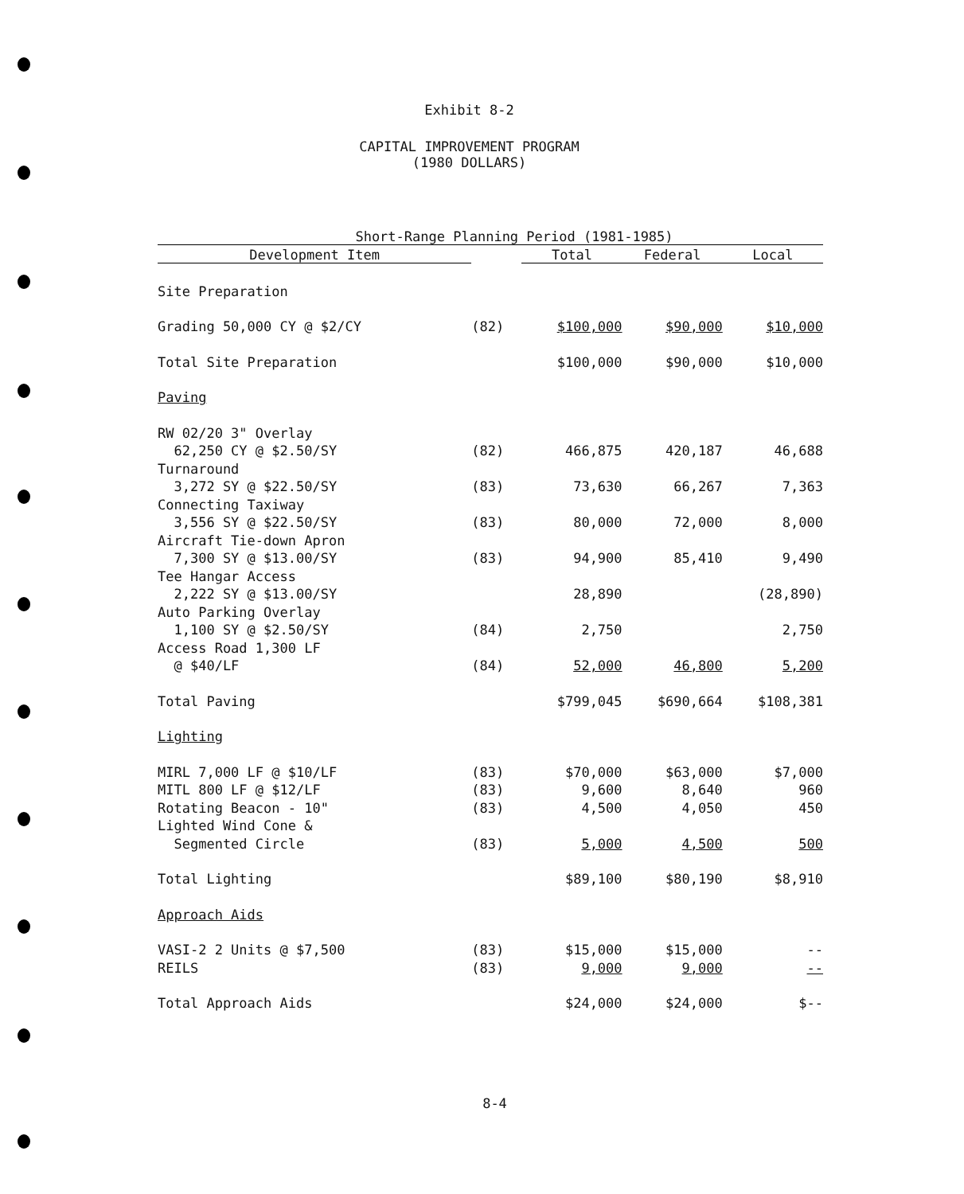Exhibit 8-2
CAPITAL IMPROVEMENT PROGRAM
(1980 DOLLARS)
| Short-Range Planning Period (1981-1985) | | | | |
| Development Item | | Total | Federal | Local |
| Site Preparation | | | | |
| Grading 50,000 CY @ $2/CY | (82) | $100,000 | $90,000 | $10,000 |
| Total Site Preparation | | $100,000 | $90,000 | $10,000 |
| Paving | | | | |
| RW 02/20 3" Overlay | | | | |
| 62,250 CY @ $2.50/SY | (82) | 466,875 | 420,187 | 46,688 |
| Turnaround | | | | |
| 3,272 SY @ $22.50/SY | (83) | 73,630 | 66,267 | 7,363 |
| Connecting Taxiway | | | | |
| 3,556 SY @ $22.50/SY | (83) | 80,000 | 72,000 | 8,000 |
| Aircraft Tie-down Apron | | | | |
| 7,300 SY @ $13.00/SY | (83) | 94,900 | 85,410 | 9,490 |
| Tee Hangar Access | | | | |
| 2,222 SY @ $13.00/SY | | 28,890 | | (28,890) |
| Auto Parking Overlay | | | | |
| 1,100 SY @ $2.50/SY | (84) | 2,750 | | 2,750 |
| Access Road 1,300 LF | | | | |
| @ $40/LF | (84) | 52,000 | 46,800 | 5,200 |
| Total Paving | | $799,045 | $690,664 | $108,381 |
| Lighting | | | | |
| MIRL 7,000 LF @ $10/LF | (83) | $70,000 | $63,000 | $7,000 |
| MITL 800 LF @ $12/LF | (83) | 9,600 | 8,640 | 960 |
| Rotating Beacon - 10" | (83) | 4,500 | 4,050 | 450 |
| Lighted Wind Cone & | | | | |
| Segmented Circle | (83) | 5,000 | 4,500 | 500 |
| Total Lighting | | $89,100 | $80,190 | $8,910 |
| Approach Aids | | | | |
| VASI-2 2 Units @ $7,500 | (83) | $15,000 | $15,000 | -- |
| REILS | (83) | 9,000 | 9,000 | -- |
| Total Approach Aids | | $24,000 | $24,000 | $-- |
8-4